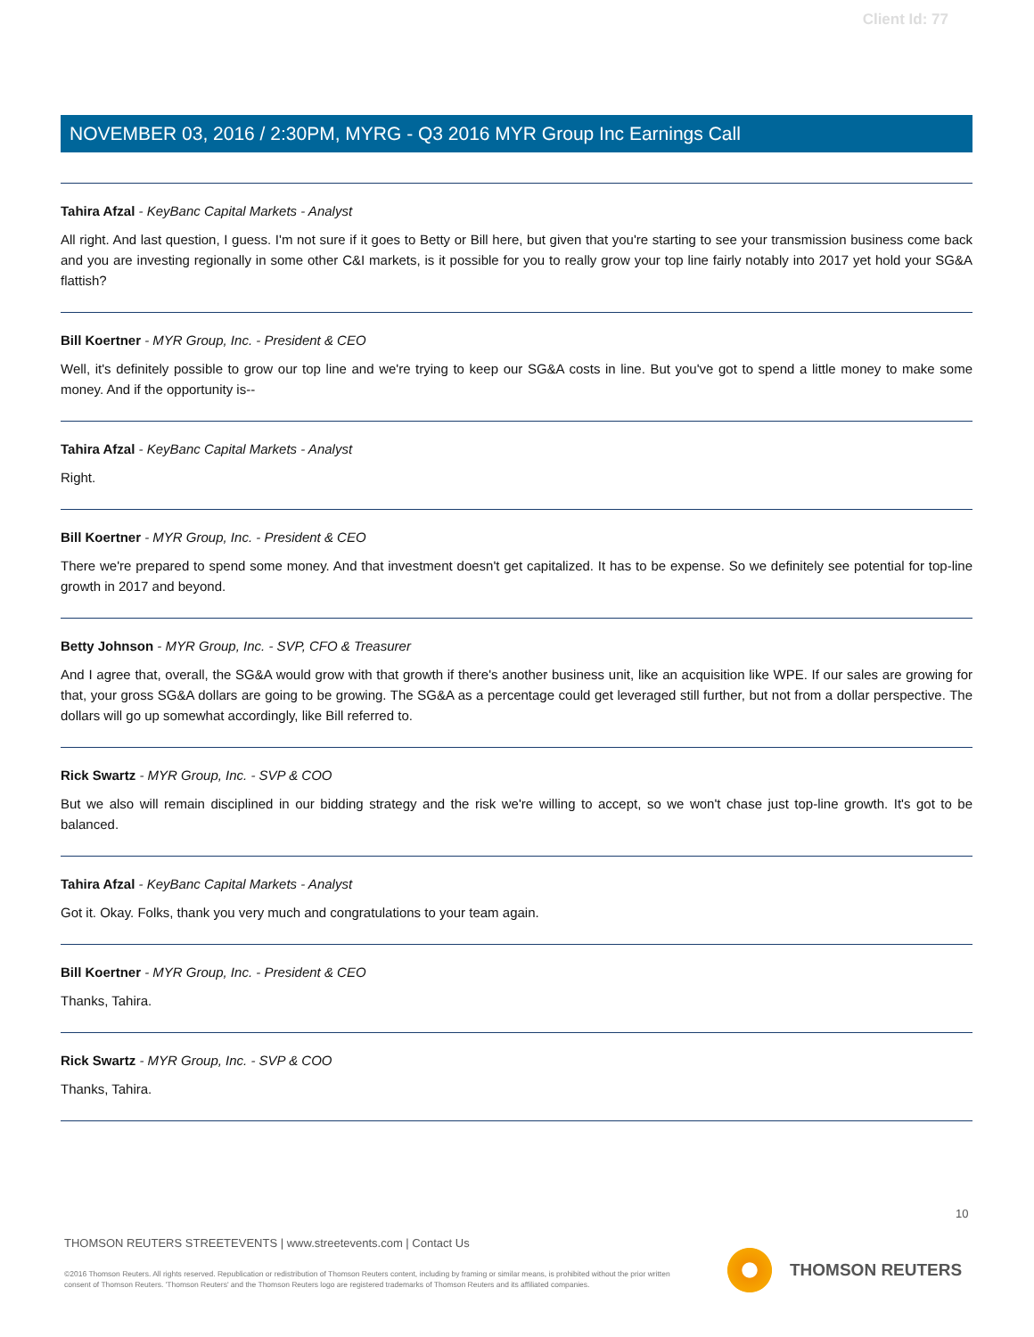Client Id: 77
NOVEMBER 03, 2016 / 2:30PM, MYRG - Q3 2016 MYR Group Inc Earnings Call
Tahira Afzal - KeyBanc Capital Markets - Analyst
All right. And last question, I guess. I'm not sure if it goes to Betty or Bill here, but given that you're starting to see your transmission business come back and you are investing regionally in some other C&I markets, is it possible for you to really grow your top line fairly notably into 2017 yet hold your SG&A flattish?
Bill Koertner - MYR Group, Inc. - President & CEO
Well, it's definitely possible to grow our top line and we're trying to keep our SG&A costs in line. But you've got to spend a little money to make some money. And if the opportunity is--
Tahira Afzal - KeyBanc Capital Markets - Analyst
Right.
Bill Koertner - MYR Group, Inc. - President & CEO
There we're prepared to spend some money. And that investment doesn't get capitalized. It has to be expense. So we definitely see potential for top-line growth in 2017 and beyond.
Betty Johnson - MYR Group, Inc. - SVP, CFO & Treasurer
And I agree that, overall, the SG&A would grow with that growth if there's another business unit, like an acquisition like WPE. If our sales are growing for that, your gross SG&A dollars are going to be growing. The SG&A as a percentage could get leveraged still further, but not from a dollar perspective. The dollars will go up somewhat accordingly, like Bill referred to.
Rick Swartz - MYR Group, Inc. - SVP & COO
But we also will remain disciplined in our bidding strategy and the risk we're willing to accept, so we won't chase just top-line growth. It's got to be balanced.
Tahira Afzal - KeyBanc Capital Markets - Analyst
Got it. Okay. Folks, thank you very much and congratulations to your team again.
Bill Koertner - MYR Group, Inc. - President & CEO
Thanks, Tahira.
Rick Swartz - MYR Group, Inc. - SVP & COO
Thanks, Tahira.
10
THOMSON REUTERS STREETEVENTS | www.streetevents.com | Contact Us
©2016 Thomson Reuters. All rights reserved. Republication or redistribution of Thomson Reuters content, including by framing or similar means, is prohibited without the prior written consent of Thomson Reuters. 'Thomson Reuters' and the Thomson Reuters logo are registered trademarks of Thomson Reuters and its affiliated companies.
THOMSON REUTERS